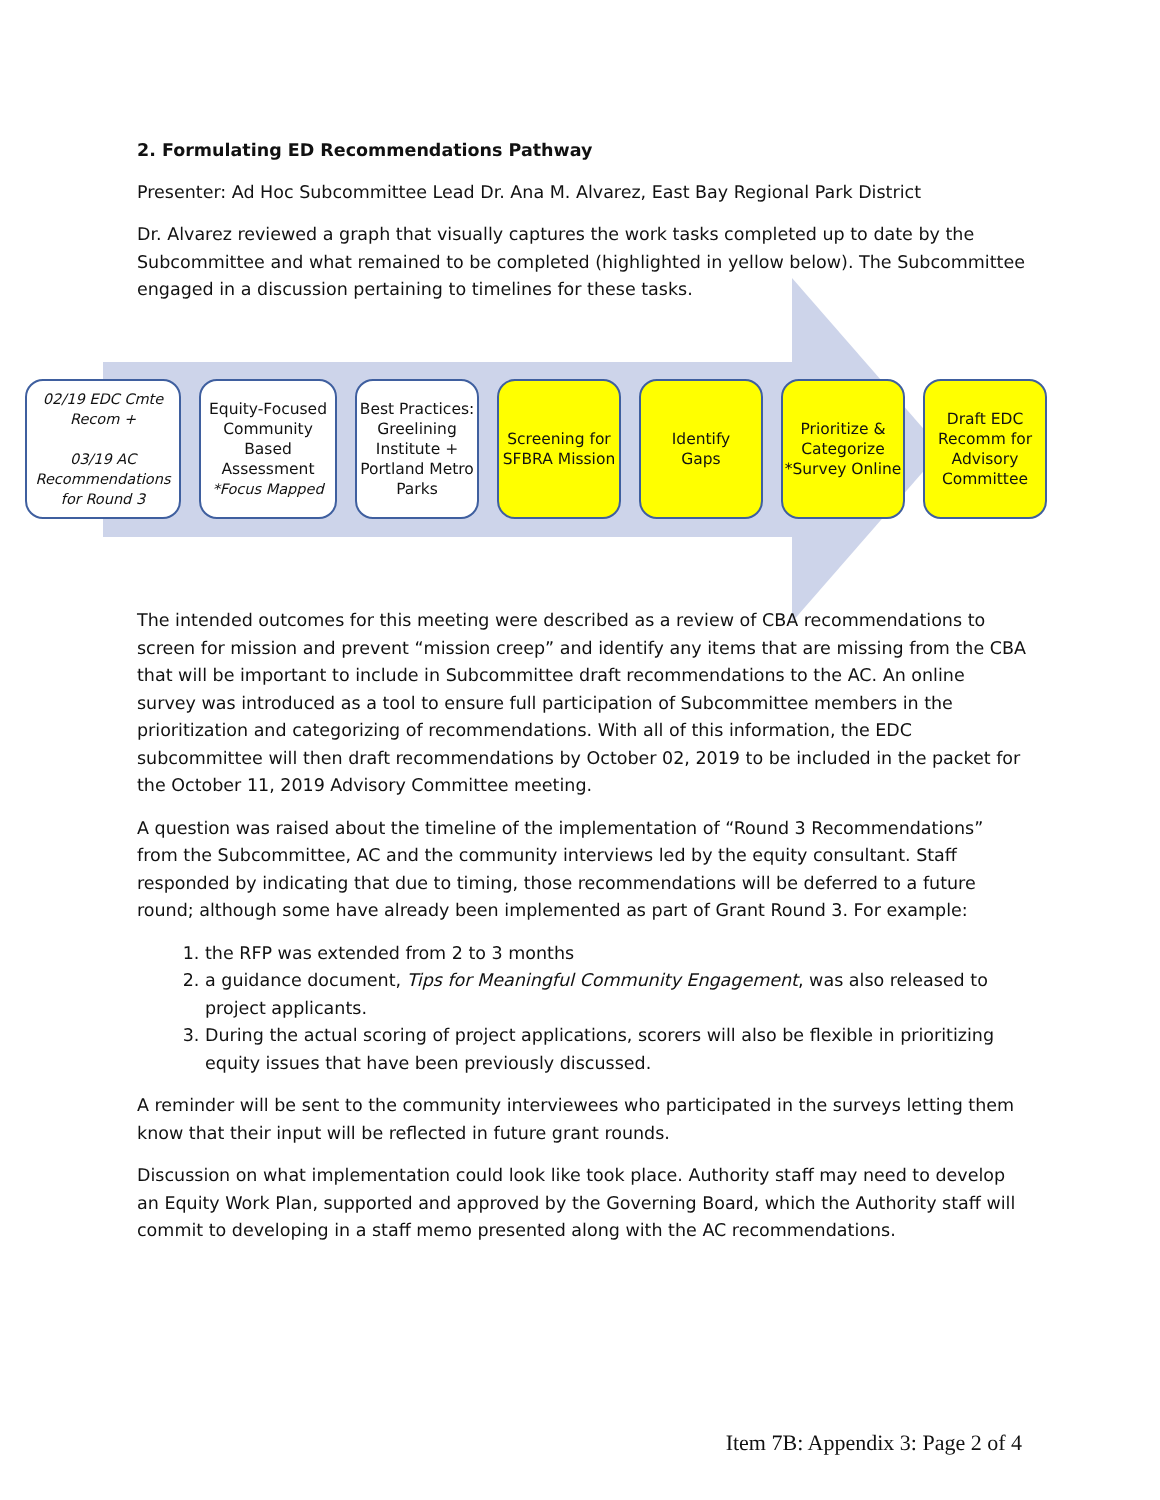2. Formulating ED Recommendations Pathway
Presenter: Ad Hoc Subcommittee Lead Dr. Ana M. Alvarez, East Bay Regional Park District
Dr. Alvarez reviewed a graph that visually captures the work tasks completed up to date by the Subcommittee and what remained to be completed (highlighted in yellow below). The Subcommittee engaged in a discussion pertaining to timelines for these tasks.
02/19 EDC Cmte Recom +
03/19 AC Recommendations for Round 3
Equity-Focused Community Based Assessment
*Focus Mapped
Best Practices:
Greelining Institute + Portland Metro Parks
Screening for SFBRA Mission
Identify
Gaps
Prioritize & Categorize
*Survey Online
Draft EDC Recomm for Advisory Committee
The intended outcomes for this meeting were described as a review of CBA recommendations to screen for mission and prevent “mission creep” and identify any items that are missing from the CBA that will be important to include in Subcommittee draft recommendations to the AC. An online survey was introduced as a tool to ensure full participation of Subcommittee members in the prioritization and categorizing of recommendations. With all of this information, the EDC subcommittee will then draft recommendations by October 02, 2019 to be included in the packet for the October 11, 2019 Advisory Committee meeting.
A question was raised about the timeline of the implementation of “Round 3 Recommendations” from the Subcommittee, AC and the community interviews led by the equity consultant. Staff responded by indicating that due to timing, those recommendations will be deferred to a future round; although some have already been implemented as part of Grant Round 3. For example:
1. the RFP was extended from 2 to 3 months
2. a guidance document, Tips for Meaningful Community Engagement, was also released to project applicants.
3. During the actual scoring of project applications, scorers will also be flexible in prioritizing equity issues that have been previously discussed.
A reminder will be sent to the community interviewees who participated in the surveys letting them know that their input will be reflected in future grant rounds.
Discussion on what implementation could look like took place. Authority staff may need to develop an Equity Work Plan, supported and approved by the Governing Board, which the Authority staff will commit to developing in a staff memo presented along with the AC recommendations.
Item 7B: Appendix 3: Page 2 of 4